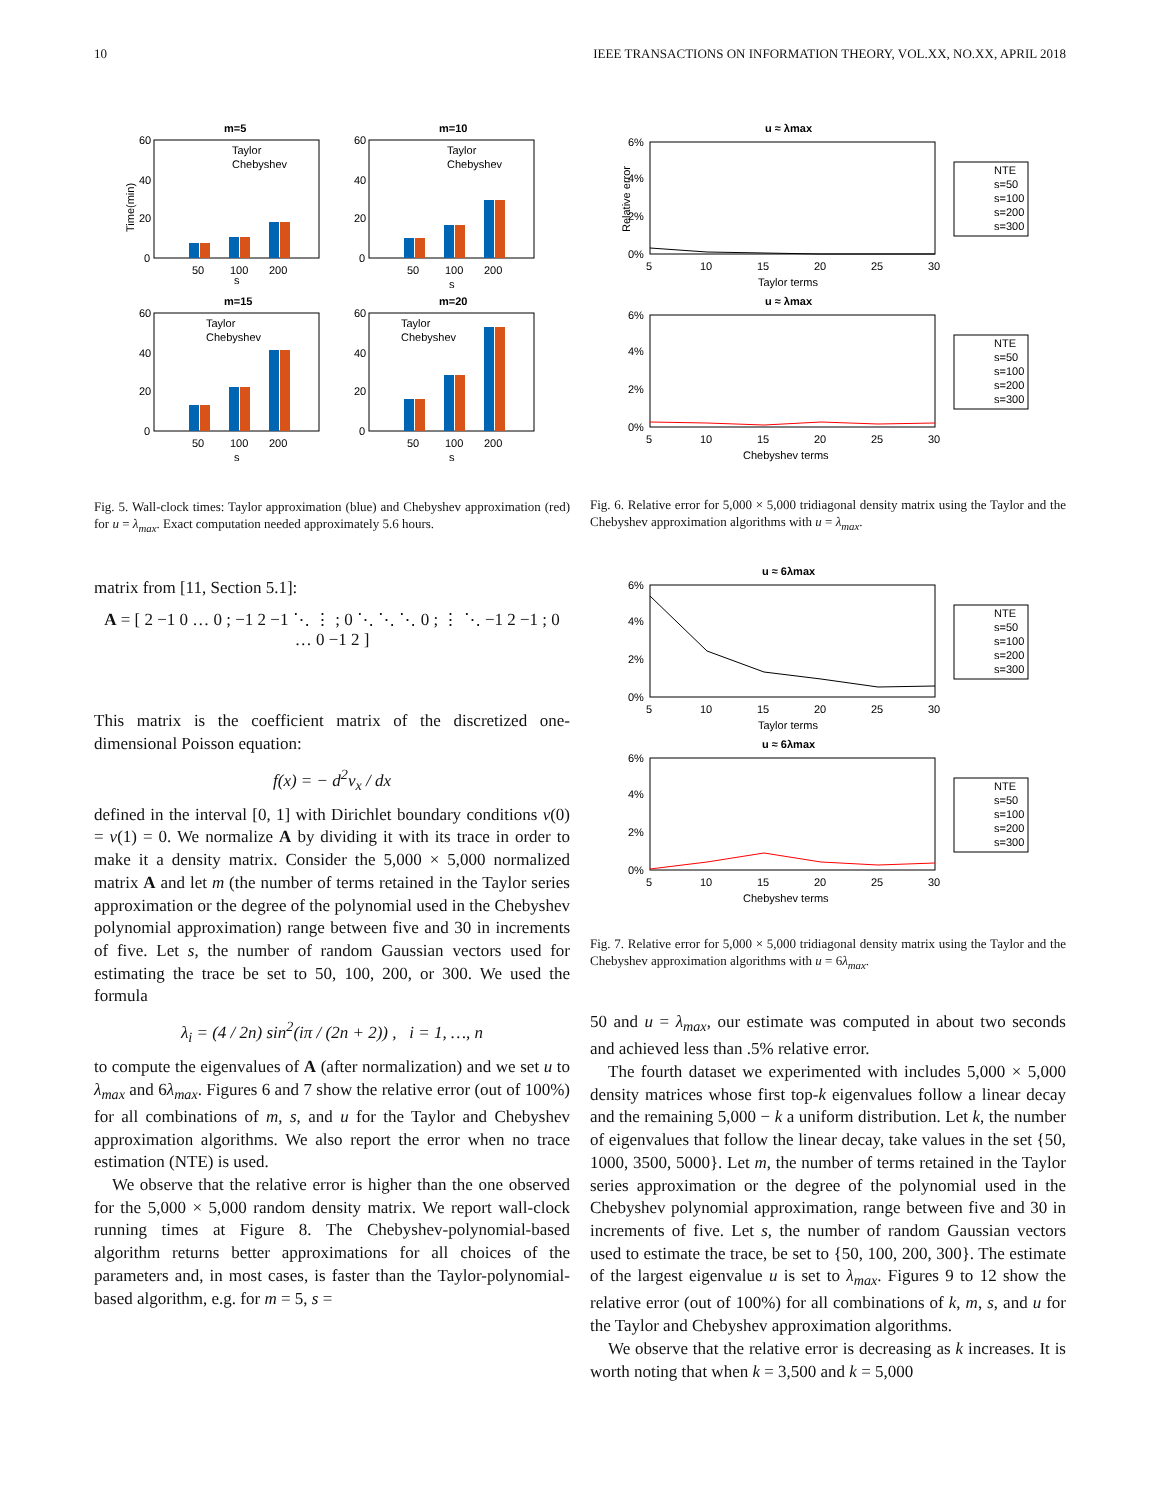10 IEEE TRANSACTIONS ON INFORMATION THEORY, VOL.XX, NO.XX, APRIL 2018
m=5
Time(min)
60
40
20
0
Taylor
Chebyshev
50
100
200
s
m=10
60
40
20
0
Taylor
Chebyshev
50
100
200
s
m=15
60
40
20
0
Taylor
Chebyshev
50
100
200
s
m=20
60
40
20
0
Taylor
Chebyshev
50
100
200
s
Fig. 5. Wall-clock times: Taylor approximation (blue) and Chebyshev approximation (red) for u = λ<sub>max</sub>. Exact computation needed approximately 5.6 hours.
matrix from [11, Section 5.1]:
A = [ 2 −1 0 … 0 ; −1 2 −1 ⋱ ⋮ ; 0 ⋱ ⋱ ⋱ 0 ; ⋮ ⋱ −1 2 −1 ; 0 … 0 −1 2 ]
This matrix is the coefficient matrix of the discretized one-dimensional Poisson equation:
f(x) = − d<sup>2</sup>v<sub>x</sub> / dx
defined in the interval [0, 1] with Dirichlet boundary conditions v(0) = v(1) = 0. We normalize A by dividing it with its trace in order to make it a density matrix. Consider the 5,000 × 5,000 normalized matrix A and let m (the number of terms retained in the Taylor series approximation or the degree of the polynomial used in the Chebyshev polynomial approximation) range between five and 30 in increments of five. Let s, the number of random Gaussian vectors used for estimating the trace be set to 50, 100, 200, or 300. We used the formula
λ<sub>i</sub> = (4 / 2n) sin<sup>2</sup>(iπ / (2n + 2)) , i = 1, …, n
to compute the eigenvalues of A (after normalization) and we set u to λ<sub>max</sub> and 6λ<sub>max</sub>. Figures 6 and 7 show the relative error (out of 100%) for all combinations of m, s, and u for the Taylor and Chebyshev approximation algorithms. We also report the error when no trace estimation (NTE) is used.
We observe that the relative error is higher than the one observed for the 5,000 × 5,000 random density matrix. We report wall-clock running times at Figure 8. The Chebyshev-polynomial-based algorithm returns better approximations for all choices of the parameters and, in most cases, is faster than the Taylor-polynomial-based algorithm, e.g. for m = 5, s =
u ≈ λmax
6%
4%
2%
0%
5
10
15
20
25
30
Taylor terms
Relative error
NTE
s=50
s=100
s=200
s=300
u ≈ λmax
6%
4%
2%
0%
5
10
15
20
25
30
Chebyshev terms
NTE
s=50
s=100
s=200
s=300
Fig. 6. Relative error for 5,000 × 5,000 tridiagonal density matrix using the Taylor and the Chebyshev approximation algorithms with u = λ<sub>max</sub>.
u ≈ 6λmax
6%
4%
2%
0%
5
10
15
20
25
30
Taylor terms
NTE
s=50
s=100
s=200
s=300
u ≈ 6λmax
6%
4%
2%
0%
5
10
15
20
25
30
Chebyshev terms
NTE
s=50
s=100
s=200
s=300
Fig. 7. Relative error for 5,000 × 5,000 tridiagonal density matrix using the Taylor and the Chebyshev approximation algorithms with u = 6λ<sub>max</sub>.
50 and u = λ<sub>max</sub>, our estimate was computed in about two seconds and achieved less than .5% relative error.
The fourth dataset we experimented with includes 5,000 × 5,000 density matrices whose first top-k eigenvalues follow a linear decay and the remaining 5,000 − k a uniform distribution. Let k, the number of eigenvalues that follow the linear decay, take values in the set {50, 1000, 3500, 5000}. Let m, the number of terms retained in the Taylor series approximation or the degree of the polynomial used in the Chebyshev polynomial approximation, range between five and 30 in increments of five. Let s, the number of random Gaussian vectors used to estimate the trace, be set to {50, 100, 200, 300}. The estimate of the largest eigenvalue u is set to λ<sub>max</sub>. Figures 9 to 12 show the relative error (out of 100%) for all combinations of k, m, s, and u for the Taylor and Chebyshev approximation algorithms.
We observe that the relative error is decreasing as k increases. It is worth noting that when k = 3,500 and k = 5,000